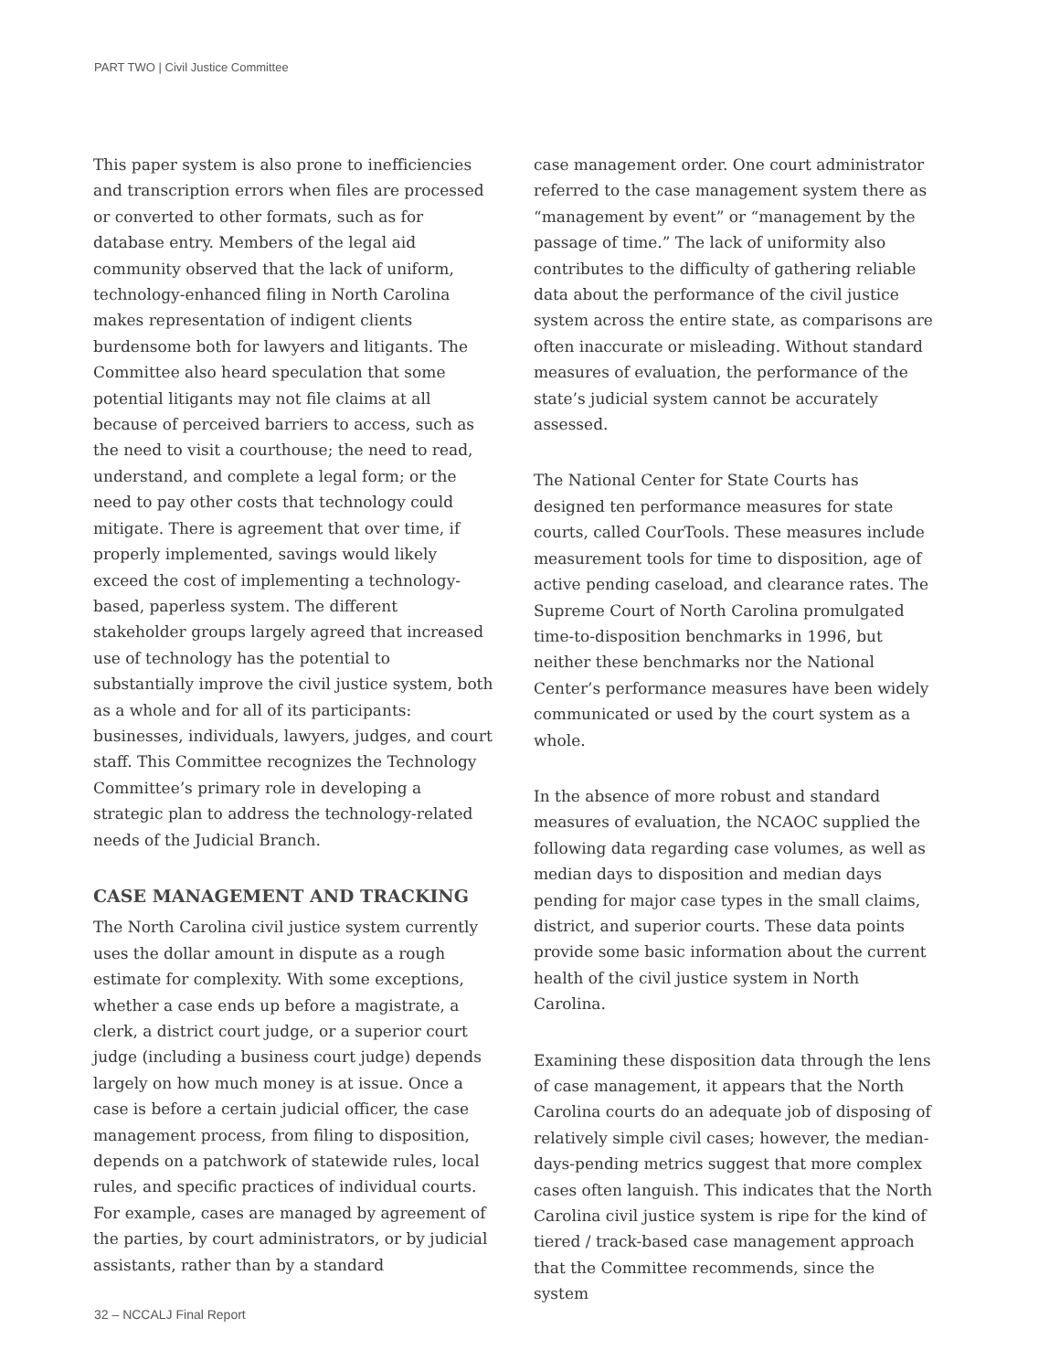PART TWO | Civil Justice Committee
This paper system is also prone to inefficiencies and transcription errors when files are processed or converted to other formats, such as for database entry. Members of the legal aid community observed that the lack of uniform, technology-enhanced filing in North Carolina makes representation of indigent clients burdensome both for lawyers and litigants. The Committee also heard speculation that some potential litigants may not file claims at all because of perceived barriers to access, such as the need to visit a courthouse; the need to read, understand, and complete a legal form; or the need to pay other costs that technology could mitigate. There is agreement that over time, if properly implemented, savings would likely exceed the cost of implementing a technology-based, paperless system. The different stakeholder groups largely agreed that increased use of technology has the potential to substantially improve the civil justice system, both as a whole and for all of its participants: businesses, individuals, lawyers, judges, and court staff. This Committee recognizes the Technology Committee’s primary role in developing a strategic plan to address the technology-related needs of the Judicial Branch.
CASE MANAGEMENT AND TRACKING
The North Carolina civil justice system currently uses the dollar amount in dispute as a rough estimate for complexity. With some exceptions, whether a case ends up before a magistrate, a clerk, a district court judge, or a superior court judge (including a business court judge) depends largely on how much money is at issue. Once a case is before a certain judicial officer, the case management process, from filing to disposition, depends on a patchwork of statewide rules, local rules, and specific practices of individual courts. For example, cases are managed by agreement of the parties, by court administrators, or by judicial assistants, rather than by a standard
case management order. One court administrator referred to the case management system there as “management by event” or “management by the passage of time.” The lack of uniformity also contributes to the difficulty of gathering reliable data about the performance of the civil justice system across the entire state, as comparisons are often inaccurate or misleading. Without standard measures of evaluation, the performance of the state’s judicial system cannot be accurately assessed.
The National Center for State Courts has designed ten performance measures for state courts, called CourTools. These measures include measurement tools for time to disposition, age of active pending caseload, and clearance rates. The Supreme Court of North Carolina promulgated time-to-disposition benchmarks in 1996, but neither these benchmarks nor the National Center’s performance measures have been widely communicated or used by the court system as a whole.
In the absence of more robust and standard measures of evaluation, the NCAOC supplied the following data regarding case volumes, as well as median days to disposition and median days pending for major case types in the small claims, district, and superior courts. These data points provide some basic information about the current health of the civil justice system in North Carolina.
Examining these disposition data through the lens of case management, it appears that the North Carolina courts do an adequate job of disposing of relatively simple civil cases; however, the median-days-pending metrics suggest that more complex cases often languish. This indicates that the North Carolina civil justice system is ripe for the kind of tiered / track-based case management approach that the Committee recommends, since the system
32 – NCCALJ Final Report